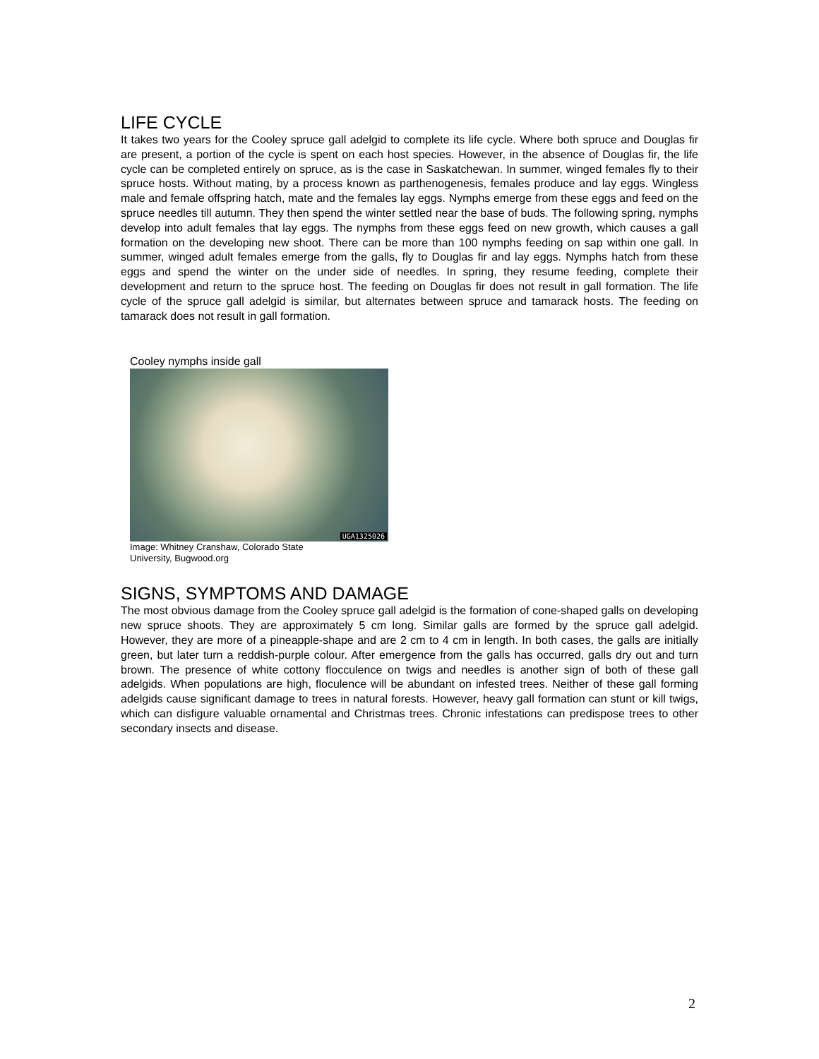LIFE CYCLE
It takes two years for the Cooley spruce gall adelgid to complete its life cycle. Where both spruce and Douglas fir are present, a portion of the cycle is spent on each host species. However, in the absence of Douglas fir, the life cycle can be completed entirely on spruce, as is the case in Saskatchewan. In summer, winged females fly to their spruce hosts. Without mating, by a process known as parthenogenesis, females produce and lay eggs. Wingless male and female offspring hatch, mate and the females lay eggs. Nymphs emerge from these eggs and feed on the spruce needles till autumn. They then spend the winter settled near the base of buds. The following spring, nymphs develop into adult females that lay eggs. The nymphs from these eggs feed on new growth, which causes a gall formation on the developing new shoot. There can be more than 100 nymphs feeding on sap within one gall. In summer, winged adult females emerge from the galls, fly to Douglas fir and lay eggs. Nymphs hatch from these eggs and spend the winter on the under side of needles. In spring, they resume feeding, complete their development and return to the spruce host. The feeding on Douglas fir does not result in gall formation. The life cycle of the spruce gall adelgid is similar, but alternates between spruce and tamarack hosts. The feeding on tamarack does not result in gall formation.
Cooley nymphs inside gall
UGA1325026
Image: Whitney Cranshaw, Colorado State University, Bugwood.org
SIGNS, SYMPTOMS AND DAMAGE
The most obvious damage from the Cooley spruce gall adelgid is the formation of cone-shaped galls on developing new spruce shoots. They are approximately 5 cm long. Similar galls are formed by the spruce gall adelgid. However, they are more of a pineapple-shape and are 2 cm to 4 cm in length. In both cases, the galls are initially green, but later turn a reddish-purple colour. After emergence from the galls has occurred, galls dry out and turn brown. The presence of white cottony flocculence on twigs and needles is another sign of both of these gall adelgids. When populations are high, floculence will be abundant on infested trees. Neither of these gall forming adelgids cause significant damage to trees in natural forests. However, heavy gall formation can stunt or kill twigs, which can disfigure valuable ornamental and Christmas trees. Chronic infestations can predispose trees to other secondary insects and disease.
2